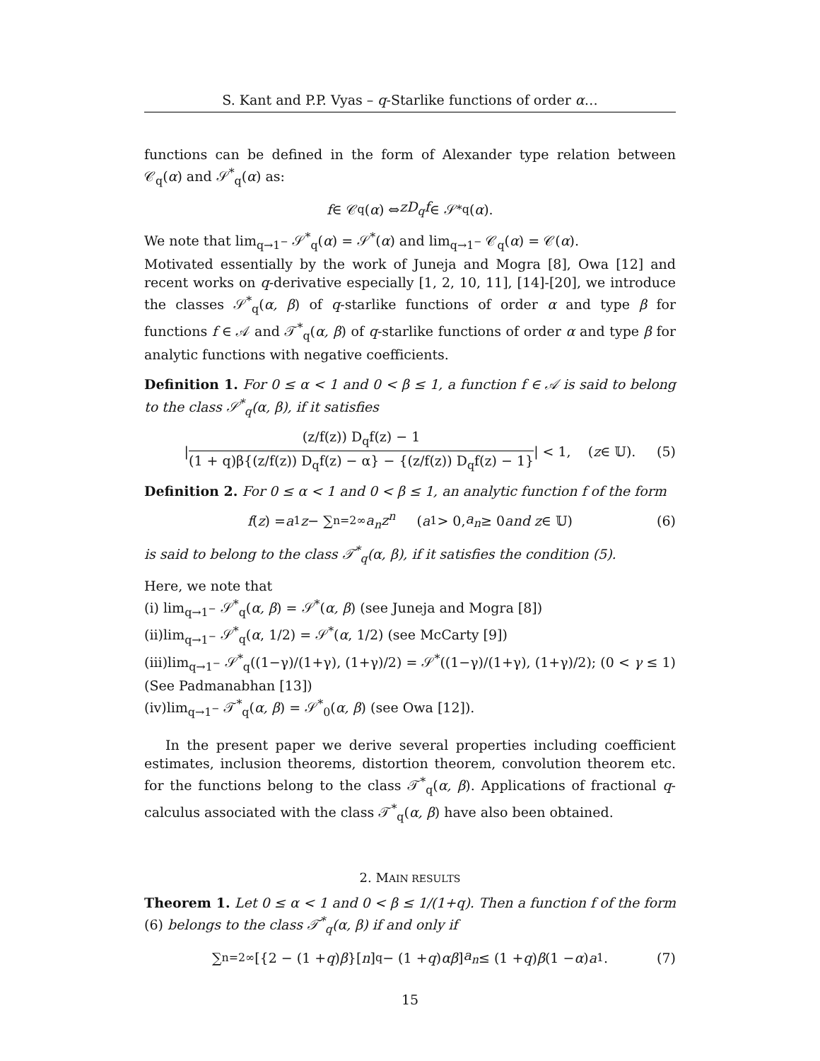S. Kant and P.P. Vyas – q-Starlike functions of order α…
functions can be defined in the form of Alexander type relation between 𝒞<sub>q</sub>(α) and 𝒮<sup>*</sup><sub>q</sub>(α) as:
f ∈ 𝒞<sub>q</sub>(α) ⇔ zD<sub>q</sub>f ∈ 𝒮<sup>*</sup><sub>q</sub>(α).
We note that lim<sub>q→1<sup>−</sup></sub> 𝒮<sup>*</sup><sub>q</sub>(α) = 𝒮<sup>*</sup>(α) and lim<sub>q→1<sup>−</sup></sub> 𝒞<sub>q</sub>(α) = 𝒞(α).
Motivated essentially by the work of Juneja and Mogra [8], Owa [12] and recent works on q-derivative especially [1, 2, 10, 11], [14]-[20], we introduce the classes 𝒮<sup>*</sup><sub>q</sub>(α, β) of q-starlike functions of order α and type β for functions f ∈ 𝒜 and 𝒯<sup>*</sup><sub>q</sub>(α, β) of q-starlike functions of order α and type β for analytic functions with negative coefficients.
Definition 1. For 0 ≤ α < 1 and 0 < β ≤ 1, a function f ∈ 𝒜 is said to belong to the class 𝒮<sup>*</sup><sub>q</sub>(α, β), if it satisfies
| (z/f(z)) D<sub>q</sub>f(z) − 1 (1 + q)β{(z/f(z)) D<sub>q</sub>f(z) − α} − {(z/f(z)) D<sub>q</sub>f(z) − 1} | < 1, (z ∈ 𝕌). (5)
Definition 2. For 0 ≤ α < 1 and 0 < β ≤ 1, an analytic function f of the form
f (z) = a<sub>1</sub> z − ∑<sub>n=2</sub><sup>∞</sup> a<sub>n</sub>z<sup>n</sup> (a<sub>1</sub> > 0, a<sub>n</sub> ≥ 0 and z ∈ 𝕌) (6)
is said to belong to the class 𝒯<sup>*</sup><sub>q</sub>(α, β), if it satisfies the condition (5).
Here, we note that
(i) lim<sub>q→1<sup>−</sup></sub> 𝒮<sup>*</sup><sub>q</sub>(α, β) = 𝒮<sup>*</sup>(α, β) (see Juneja and Mogra [8])
(ii)lim<sub>q→1<sup>−</sup></sub> 𝒮<sup>*</sup><sub>q</sub>(α, 1/2) = 𝒮<sup>*</sup>(α, 1/2) (see McCarty [9])
(iii)lim<sub>q→1<sup>−</sup></sub> 𝒮<sup>*</sup><sub>q</sub>((1−γ)/(1+γ), (1+γ)/2) = 𝒮<sup>*</sup>((1−γ)/(1+γ), (1+γ)/2); (0 < γ ≤ 1) (See Padmanabhan [13])
(iv)lim<sub>q→1<sup>−</sup></sub> 𝒯<sup>*</sup><sub>q</sub>(α, β) = 𝒮<sup>*</sup><sub>0</sub>(α, β) (see Owa [12]).
In the present paper we derive several properties including coefficient estimates, inclusion theorems, distortion theorem, convolution theorem etc. for the functions belong to the class 𝒯<sup>*</sup><sub>q</sub>(α, β). Applications of fractional q-calculus associated with the class 𝒯<sup>*</sup><sub>q</sub>(α, β) have also been obtained.
2. MAIN RESULTS
Theorem 1. Let 0 ≤ α < 1 and 0 < β ≤ 1/(1+q). Then a function f of the form (6) belongs to the class 𝒯<sup>*</sup><sub>q</sub>(α, β) if and only if
∑<sub>n=2</sub><sup>∞</sup> [{2 − (1 + q) β }[n]<sub>q</sub> − (1 + q) αβ] a<sub>n</sub> ≤ (1 + q) β (1 − α) a<sub>1</sub>. (7)
15